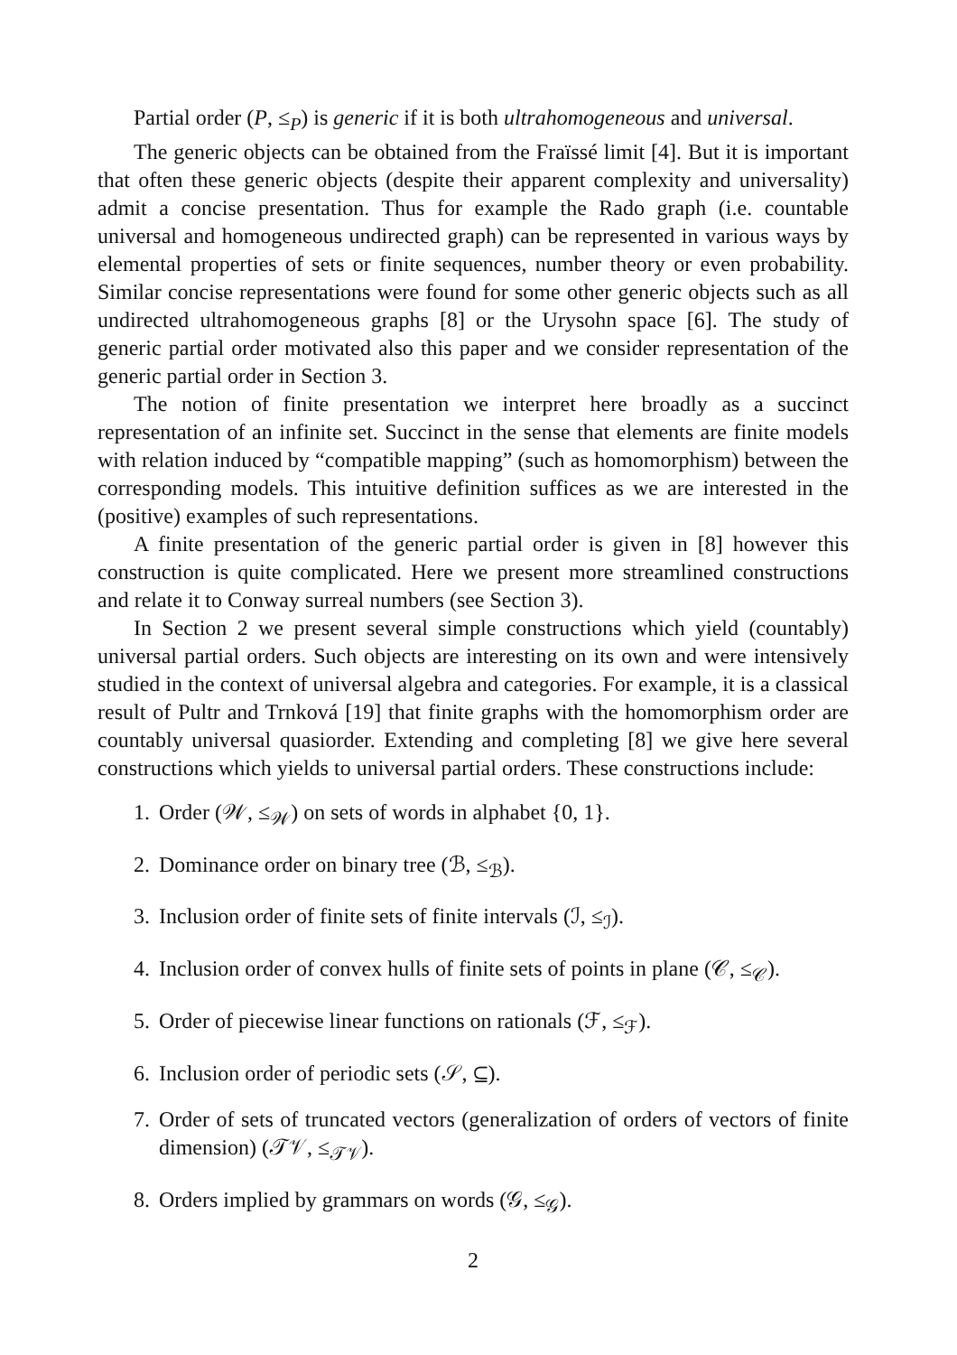Partial order (P, ≤<sub>P</sub>) is generic if it is both ultrahomogeneous and universal.
The generic objects can be obtained from the Fraïssé limit [4]. But it is important that often these generic objects (despite their apparent complexity and universality) admit a concise presentation. Thus for example the Rado graph (i.e. countable universal and homogeneous undirected graph) can be represented in various ways by elemental properties of sets or finite sequences, number theory or even probability. Similar concise representations were found for some other generic objects such as all undirected ultrahomogeneous graphs [8] or the Urysohn space [6]. The study of generic partial order motivated also this paper and we consider representation of the generic partial order in Section 3.
The notion of finite presentation we interpret here broadly as a succinct representation of an infinite set. Succinct in the sense that elements are finite models with relation induced by “compatible mapping” (such as homomorphism) between the corresponding models. This intuitive definition suffices as we are interested in the (positive) examples of such representations.
A finite presentation of the generic partial order is given in [8] however this construction is quite complicated. Here we present more streamlined constructions and relate it to Conway surreal numbers (see Section 3).
In Section 2 we present several simple constructions which yield (countably) universal partial orders. Such objects are interesting on its own and were intensively studied in the context of universal algebra and categories. For example, it is a classical result of Pultr and Trnková [19] that finite graphs with the homomorphism order are countably universal quasiorder. Extending and completing [8] we give here several constructions which yields to universal partial orders. These constructions include:
1. Order (𝒲, ≤<sub>𝒲</sub>) on sets of words in alphabet {0, 1}.
2. Dominance order on binary tree (ℬ, ≤<sub>ℬ</sub>).
3. Inclusion order of finite sets of finite intervals (ℐ, ≤<sub>ℐ</sub>).
4. Inclusion order of convex hulls of finite sets of points in plane (𝒞, ≤<sub>𝒞</sub>).
5. Order of piecewise linear functions on rationals (ℱ, ≤<sub>ℱ</sub>).
6. Inclusion order of periodic sets (𝒮, ⊆).
7. Order of sets of truncated vectors (generalization of orders of vectors of finite dimension) (𝒯𝒱, ≤<sub>𝒯𝒱</sub>).
8. Orders implied by grammars on words (𝒢, ≤<sub>𝒢</sub>).
2